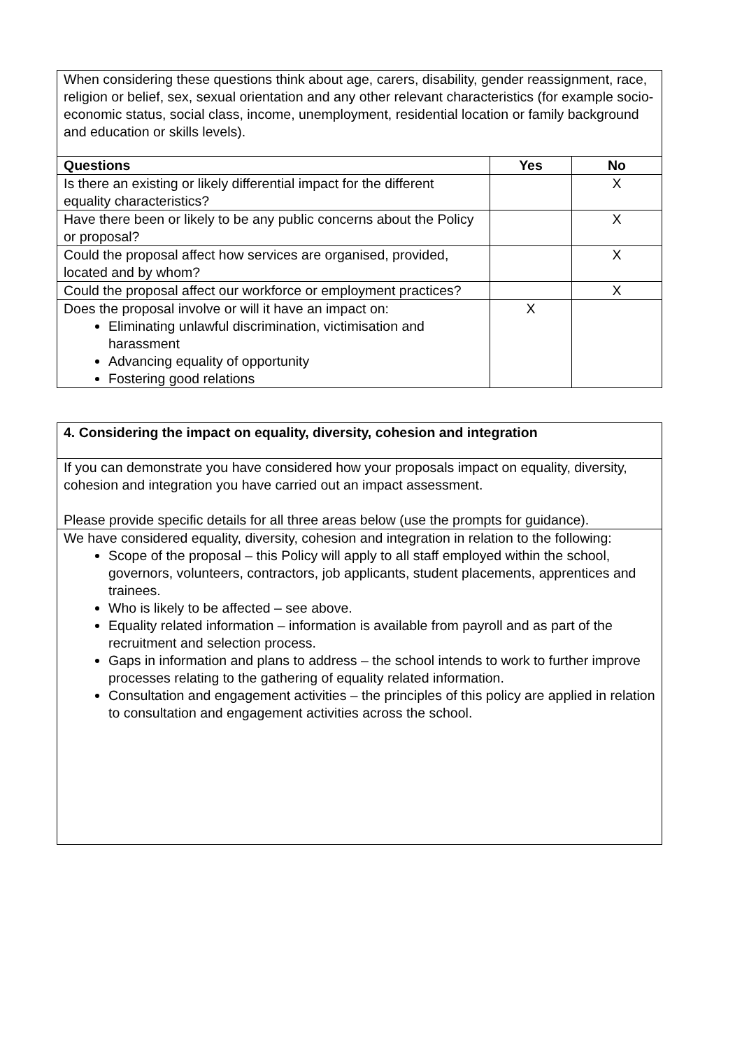| When considering these questions think about age, carers, disability, gender reassignment, race, religion or belief, sex, sexual orientation and any other relevant characteristics (for example socio-economic status, social class, income, unemployment, residential location or family background and education or skills levels). | | |
| Questions | Yes | No |
| Is there an existing or likely differential impact for the different equality characteristics? | | X |
| Have there been or likely to be any public concerns about the Policy or proposal? | | X |
| Could the proposal affect how services are organised, provided, located and by whom? | | X |
| Could the proposal affect our workforce or employment practices? | | X |
| Does the proposal involve or will it have an impact on: Eliminating unlawful discrimination, victimisation and harassment Advancing equality of opportunity Fostering good relations | X | |
| 4. Considering the impact on equality, diversity, cohesion and integration |
| --- |
| If you can demonstrate you have considered how your proposals impact on equality, diversity, cohesion and integration you have carried out an impact assessment. Please provide specific details for all three areas below (use the prompts for guidance). |
| We have considered equality, diversity, cohesion and integration in relation to the following: Scope of the proposal – this Policy will apply to all staff employed within the school, governors, volunteers, contractors, job applicants, student placements, apprentices and trainees. Who is likely to be affected – see above. Equality related information – information is available from payroll and as part of the recruitment and selection process. Gaps in information and plans to address – the school intends to work to further improve processes relating to the gathering of equality related information. Consultation and engagement activities – the principles of this policy are applied in relation to consultation and engagement activities across the school. |